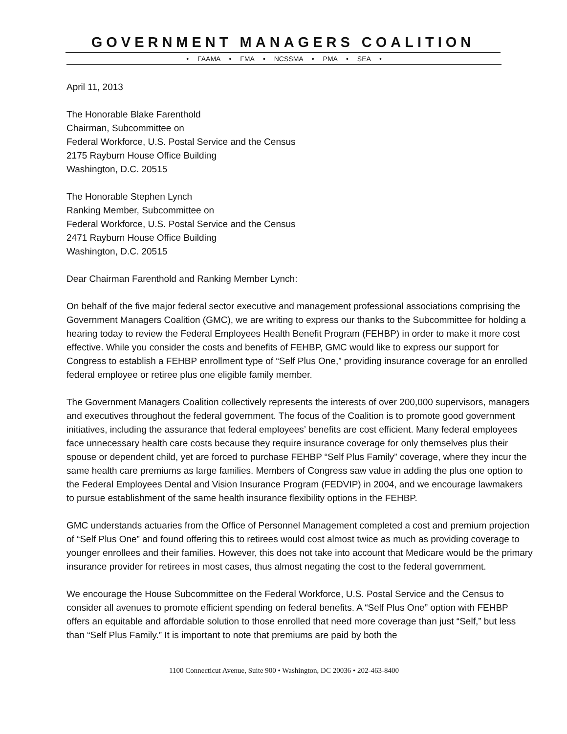GOVERNMENT MANAGERS COALITION
• FAAMA • FMA • NCSSMA • PMA • SEA •
April 11, 2013
The Honorable Blake Farenthold
Chairman, Subcommittee on
Federal Workforce, U.S. Postal Service and the Census
2175 Rayburn House Office Building
Washington, D.C. 20515
The Honorable Stephen Lynch
Ranking Member, Subcommittee on
Federal Workforce, U.S. Postal Service and the Census
2471 Rayburn House Office Building
Washington, D.C. 20515
Dear Chairman Farenthold and Ranking Member Lynch:
On behalf of the five major federal sector executive and management professional associations comprising the Government Managers Coalition (GMC), we are writing to express our thanks to the Subcommittee for holding a hearing today to review the Federal Employees Health Benefit Program (FEHBP) in order to make it more cost effective. While you consider the costs and benefits of FEHBP, GMC would like to express our support for Congress to establish a FEHBP enrollment type of “Self Plus One,” providing insurance coverage for an enrolled federal employee or retiree plus one eligible family member.
The Government Managers Coalition collectively represents the interests of over 200,000 supervisors, managers and executives throughout the federal government. The focus of the Coalition is to promote good government initiatives, including the assurance that federal employees’ benefits are cost efficient. Many federal employees face unnecessary health care costs because they require insurance coverage for only themselves plus their spouse or dependent child, yet are forced to purchase FEHBP “Self Plus Family” coverage, where they incur the same health care premiums as large families. Members of Congress saw value in adding the plus one option to the Federal Employees Dental and Vision Insurance Program (FEDVIP) in 2004, and we encourage lawmakers to pursue establishment of the same health insurance flexibility options in the FEHBP.
GMC understands actuaries from the Office of Personnel Management completed a cost and premium projection of “Self Plus One” and found offering this to retirees would cost almost twice as much as providing coverage to younger enrollees and their families. However, this does not take into account that Medicare would be the primary insurance provider for retirees in most cases, thus almost negating the cost to the federal government.
We encourage the House Subcommittee on the Federal Workforce, U.S. Postal Service and the Census to consider all avenues to promote efficient spending on federal benefits. A “Self Plus One” option with FEHBP offers an equitable and affordable solution to those enrolled that need more coverage than just “Self,” but less than “Self Plus Family.” It is important to note that premiums are paid by both the
1100 Connecticut Avenue, Suite 900 • Washington, DC 20036 • 202-463-8400